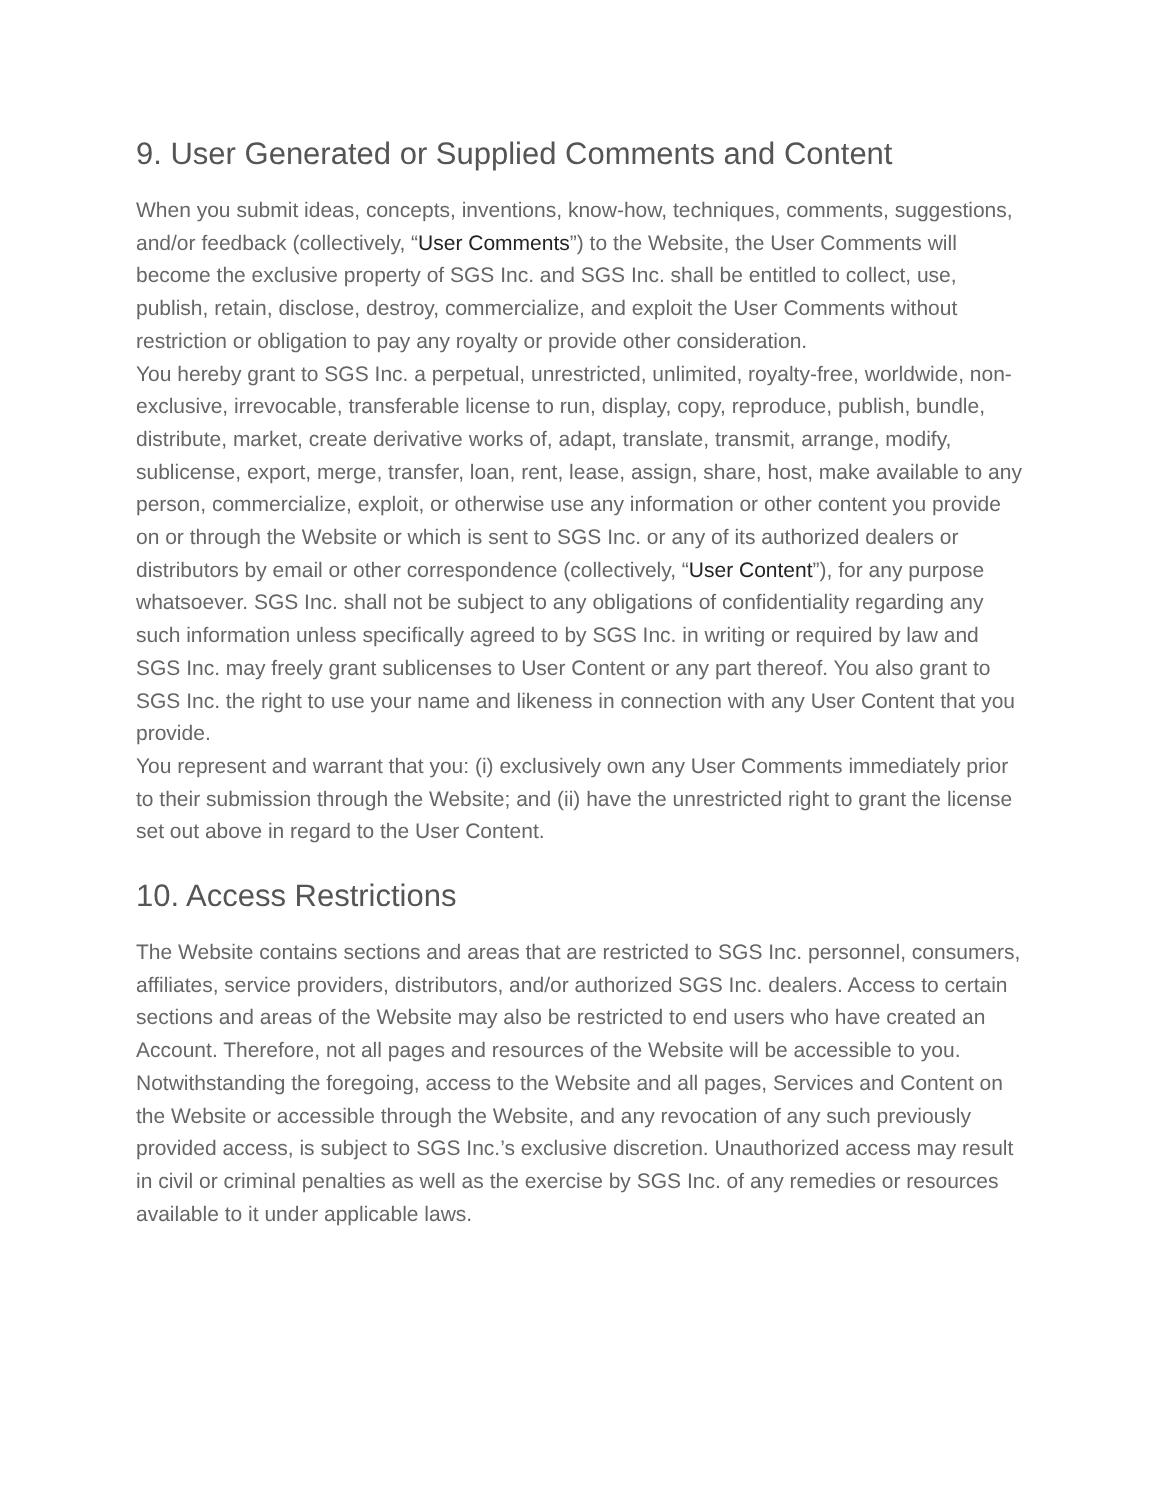9. User Generated or Supplied Comments and Content
When you submit ideas, concepts, inventions, know-how, techniques, comments, suggestions, and/or feedback (collectively, “User Comments”) to the Website, the User Comments will become the exclusive property of SGS Inc. and SGS Inc. shall be entitled to collect, use, publish, retain, disclose, destroy, commercialize, and exploit the User Comments without restriction or obligation to pay any royalty or provide other consideration.
You hereby grant to SGS Inc. a perpetual, unrestricted, unlimited, royalty-free, worldwide, non-exclusive, irrevocable, transferable license to run, display, copy, reproduce, publish, bundle, distribute, market, create derivative works of, adapt, translate, transmit, arrange, modify, sublicense, export, merge, transfer, loan, rent, lease, assign, share, host, make available to any person, commercialize, exploit, or otherwise use any information or other content you provide on or through the Website or which is sent to SGS Inc. or any of its authorized dealers or distributors by email or other correspondence (collectively, “User Content”), for any purpose whatsoever. SGS Inc. shall not be subject to any obligations of confidentiality regarding any such information unless specifically agreed to by SGS Inc. in writing or required by law and SGS Inc. may freely grant sublicenses to User Content or any part thereof. You also grant to SGS Inc. the right to use your name and likeness in connection with any User Content that you provide.
You represent and warrant that you: (i) exclusively own any User Comments immediately prior to their submission through the Website; and (ii) have the unrestricted right to grant the license set out above in regard to the User Content.
10. Access Restrictions
The Website contains sections and areas that are restricted to SGS Inc. personnel, consumers, affiliates, service providers, distributors, and/or authorized SGS Inc. dealers. Access to certain sections and areas of the Website may also be restricted to end users who have created an Account. Therefore, not all pages and resources of the Website will be accessible to you. Notwithstanding the foregoing, access to the Website and all pages, Services and Content on the Website or accessible through the Website, and any revocation of any such previously provided access, is subject to SGS Inc.’s exclusive discretion. Unauthorized access may result in civil or criminal penalties as well as the exercise by SGS Inc. of any remedies or resources available to it under applicable laws.